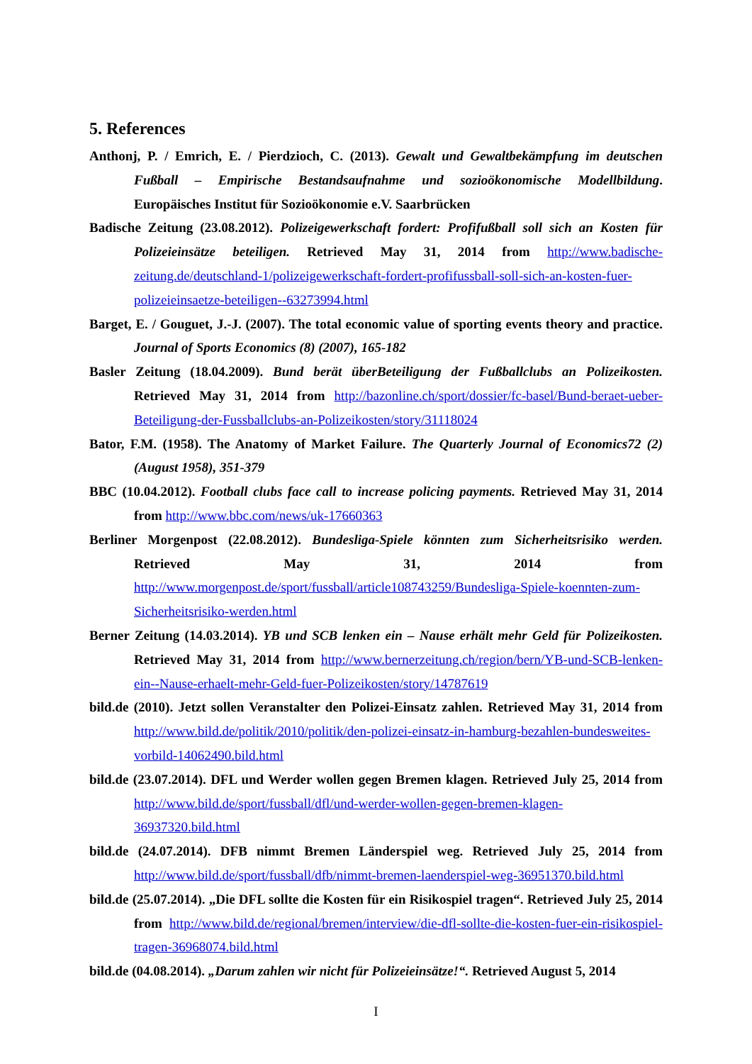5. References
Anthonj, P. / Emrich, E. / Pierdzioch, C. (2013). Gewalt und Gewaltbekämpfung im deutschen Fußball – Empirische Bestandsaufnahme und sozioökonomische Modellbildung. Europäisches Institut für Sozioökonomie e.V. Saarbrücken
Badische Zeitung (23.08.2012). Polizeigewerkschaft fordert: Profifußball soll sich an Kosten für Polizeieinsätze beteiligen. Retrieved May 31, 2014 from http://www.badische-zeitung.de/deutschland-1/polizeigewerkschaft-fordert-profifussball-soll-sich-an-kosten-fuer-polizeieinsaetze-beteiligen--63273994.html
Barget, E. / Gouguet, J.-J. (2007). The total economic value of sporting events theory and practice. Journal of Sports Economics (8) (2007), 165-182
Basler Zeitung (18.04.2009). Bund berät überBeteiligung der Fußballclubs an Polizeikosten. Retrieved May 31, 2014 from http://bazonline.ch/sport/dossier/fc-basel/Bund-beraet-ueber-Beteiligung-der-Fussballclubs-an-Polizeikosten/story/31118024
Bator, F.M. (1958). The Anatomy of Market Failure. The Quarterly Journal of Economics72 (2) (August 1958), 351-379
BBC (10.04.2012). Football clubs face call to increase policing payments. Retrieved May 31, 2014 from http://www.bbc.com/news/uk-17660363
Berliner Morgenpost (22.08.2012). Bundesliga-Spiele könnten zum Sicherheitsrisiko werden. Retrieved May 31, 2014 from http://www.morgenpost.de/sport/fussball/article108743259/Bundesliga-Spiele-koennten-zum-Sicherheitsrisiko-werden.html
Berner Zeitung (14.03.2014). YB und SCB lenken ein – Nause erhält mehr Geld für Polizeikosten. Retrieved May 31, 2014 from http://www.bernerzeitung.ch/region/bern/YB-und-SCB-lenken-ein--Nause-erhaelt-mehr-Geld-fuer-Polizeikosten/story/14787619
bild.de (2010). Jetzt sollen Veranstalter den Polizei-Einsatz zahlen. Retrieved May 31, 2014 from http://www.bild.de/politik/2010/politik/den-polizei-einsatz-in-hamburg-bezahlen-bundesweites-vorbild-14062490.bild.html
bild.de (23.07.2014). DFL und Werder wollen gegen Bremen klagen. Retrieved July 25, 2014 from http://www.bild.de/sport/fussball/dfl/und-werder-wollen-gegen-bremen-klagen-36937320.bild.html
bild.de (24.07.2014). DFB nimmt Bremen Länderspiel weg. Retrieved July 25, 2014 from http://www.bild.de/sport/fussball/dfb/nimmt-bremen-laenderspiel-weg-36951370.bild.html
bild.de (25.07.2014). „Die DFL sollte die Kosten für ein Risikospiel tragen“. Retrieved July 25, 2014 from http://www.bild.de/regional/bremen/interview/die-dfl-sollte-die-kosten-fuer-ein-risikospiel-tragen-36968074.bild.html
bild.de (04.08.2014). „Darum zahlen wir nicht für Polizeieinsätze!“. Retrieved August 5, 2014
I